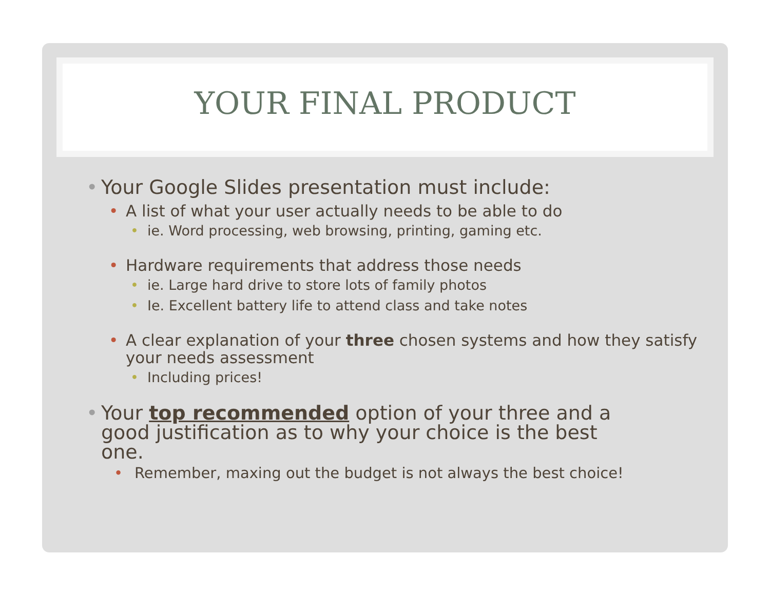YOUR FINAL PRODUCT
• Your Google Slides presentation must include:
• A list of what your user actually needs to be able to do
• ie. Word processing, web browsing, printing, gaming etc.
• Hardware requirements that address those needs
• ie. Large hard drive to store lots of family photos
• Ie. Excellent battery life to attend class and take notes
• A clear explanation of your three chosen systems and how they satisfy your needs assessment
• Including prices!
• Your top recommended option of your three and a good justification as to why your choice is the best one.
• Remember, maxing out the budget is not always the best choice!